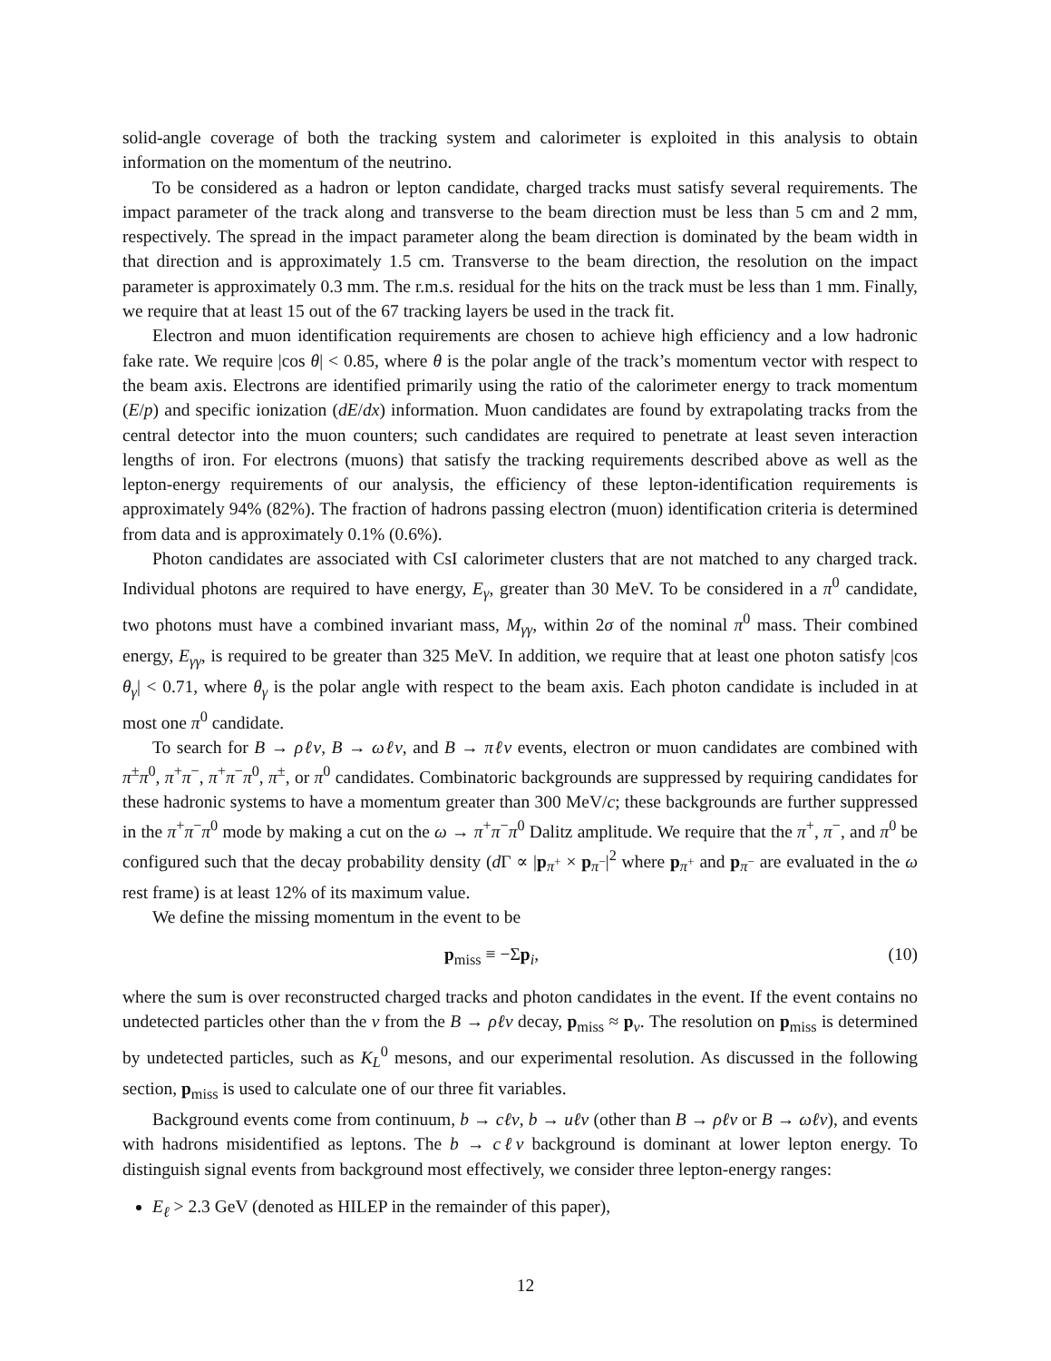solid-angle coverage of both the tracking system and calorimeter is exploited in this analysis to obtain information on the momentum of the neutrino.
To be considered as a hadron or lepton candidate, charged tracks must satisfy several requirements. The impact parameter of the track along and transverse to the beam direction must be less than 5 cm and 2 mm, respectively. The spread in the impact parameter along the beam direction is dominated by the beam width in that direction and is approximately 1.5 cm. Transverse to the beam direction, the resolution on the impact parameter is approximately 0.3 mm. The r.m.s. residual for the hits on the track must be less than 1 mm. Finally, we require that at least 15 out of the 67 tracking layers be used in the track fit.
Electron and muon identification requirements are chosen to achieve high efficiency and a low hadronic fake rate. We require |cos θ| < 0.85, where θ is the polar angle of the track’s momentum vector with respect to the beam axis. Electrons are identified primarily using the ratio of the calorimeter energy to track momentum (E/p) and specific ionization (dE/dx) information. Muon candidates are found by extrapolating tracks from the central detector into the muon counters; such candidates are required to penetrate at least seven interaction lengths of iron. For electrons (muons) that satisfy the tracking requirements described above as well as the lepton-energy requirements of our analysis, the efficiency of these lepton-identification requirements is approximately 94% (82%). The fraction of hadrons passing electron (muon) identification criteria is determined from data and is approximately 0.1% (0.6%).
Photon candidates are associated with CsI calorimeter clusters that are not matched to any charged track. Individual photons are required to have energy, E<sub>γ</sub>, greater than 30 MeV. To be considered in a π<sup>0</sup> candidate, two photons must have a combined invariant mass, M<sub>γγ</sub>, within 2σ of the nominal π<sup>0</sup> mass. Their combined energy, E<sub>γγ</sub>, is required to be greater than 325 MeV. In addition, we require that at least one photon satisfy |cos θ<sub>γ</sub>| < 0.71, where θ<sub>γ</sub> is the polar angle with respect to the beam axis. Each photon candidate is included in at most one π<sup>0</sup> candidate.
To search for B → ρℓν, B → ωℓν, and B → πℓν events, electron or muon candidates are combined with π<sup>±</sup>π<sup>0</sup>, π<sup>+</sup>π<sup>−</sup>, π<sup>+</sup>π<sup>−</sup>π<sup>0</sup>, π<sup>±</sup>, or π<sup>0</sup> candidates. Combinatoric backgrounds are suppressed by requiring candidates for these hadronic systems to have a momentum greater than 300 MeV/c; these backgrounds are further suppressed in the π<sup>+</sup>π<sup>−</sup>π<sup>0</sup> mode by making a cut on the ω → π<sup>+</sup>π<sup>−</sup>π<sup>0</sup> Dalitz amplitude. We require that the π<sup>+</sup>, π<sup>−</sup>, and π<sup>0</sup> be configured such that the decay probability density (d Γ ∝ |p<sub>π<sup>+</sup></sub> × p<sub>π<sup>−</sup></sub>|<sup>2</sup> where p<sub>π<sup>+</sup></sub> and p<sub>π<sup>−</sup></sub> are evaluated in the ω rest frame) is at least 12% of its maximum value.
We define the missing momentum in the event to be
p<sub>miss</sub> ≡ −Σp<sub>i</sub>, (10)
where the sum is over reconstructed charged tracks and photon candidates in the event. If the event contains no undetected particles other than the ν from the B → ρℓν decay, p<sub>miss</sub> ≈ p<sub>ν</sub>. The resolution on p<sub>miss</sub> is determined by undetected particles, such as K<sub>L</sub><sup>0</sup> mesons, and our experimental resolution. As discussed in the following section, p<sub>miss</sub> is used to calculate one of our three fit variables.
Background events come from continuum, b → cℓν, b → uℓν (other than B → ρℓν or B → ωℓν), and events with hadrons misidentified as leptons. The b → cℓν background is dominant at lower lepton energy. To distinguish signal events from background most effectively, we consider three lepton-energy ranges:
E<sub>ℓ</sub> > 2.3 GeV (denoted as HILEP in the remainder of this paper),
12